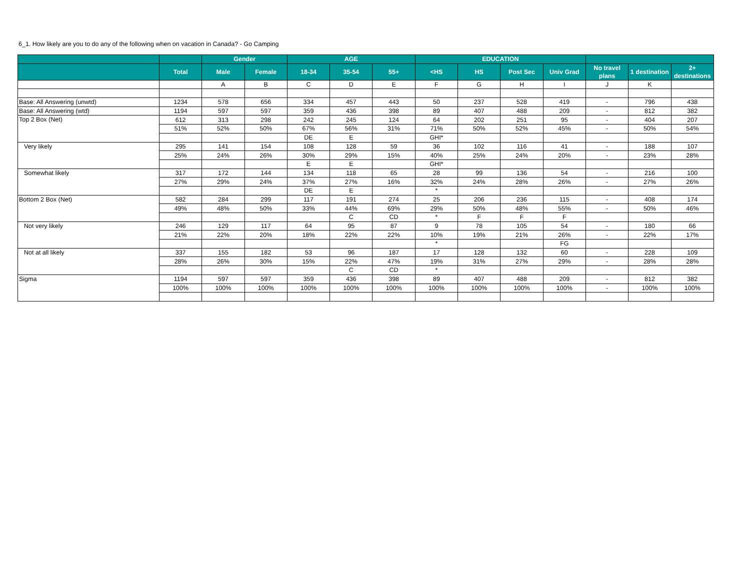6_1. How likely are you to do any of the following when on vacation in Canada? - Go Camping
| | | Gender | | AGE | | | EDUCATION | | | | | | |
| --- | --- | --- | --- | --- | --- | --- | --- | --- | --- | --- | --- | --- | --- |
| | Total | Male | Female | 18-34 | 35-54 | 55+ | <HS | HS | Post Sec | Univ Grad | No travel plans | 1 destination | 2+ destinations |
| | | A | B | C | D | E | F | G | H | I | J | K | |
| Base: All Answering (unwtd) | 1234 | 578 | 656 | 334 | 457 | 443 | 50 | 237 | 528 | 419 | - | 796 | 438 |
| Base: All Answering (wtd) | 1194 | 597 | 597 | 359 | 436 | 398 | 89 | 407 | 488 | 209 | - | 812 | 382 |
| Top 2 Box (Net) | 612 | 313 | 298 | 242 | 245 | 124 | 64 | 202 | 251 | 95 | - | 404 | 207 |
| | 51% | 52% | 50% | 67% | 56% | 31% | 71% | 50% | 52% | 45% | - | 50% | 54% |
| | | | | DE | E | | GHI* | | | | | | |
| Very likely | 295 | 141 | 154 | 108 | 128 | 59 | 36 | 102 | 116 | 41 | - | 188 | 107 |
| | 25% | 24% | 26% | 30% | 29% | 15% | 40% | 25% | 24% | 20% | - | 23% | 28% |
| | | | | E | E | | GHI* | | | | | | |
| Somewhat likely | 317 | 172 | 144 | 134 | 118 | 65 | 28 | 99 | 136 | 54 | - | 216 | 100 |
| | 27% | 29% | 24% | 37% | 27% | 16% | 32% | 24% | 28% | 26% | - | 27% | 26% |
| | | | | DE | E | | * | | | | | | |
| Bottom 2 Box (Net) | 582 | 284 | 299 | 117 | 191 | 274 | 25 | 206 | 236 | 115 | - | 408 | 174 |
| | 49% | 48% | 50% | 33% | 44% | 69% | 29% | 50% | 48% | 55% | - | 50% | 46% |
| | | | | | C | CD | * | F | F | F | | | |
| Not very likely | 246 | 129 | 117 | 64 | 95 | 87 | 9 | 78 | 105 | 54 | - | 180 | 66 |
| | 21% | 22% | 20% | 18% | 22% | 22% | 10% | 19% | 21% | 26% | - | 22% | 17% |
| | | | | | | | * | | | FG | | | |
| Not at all likely | 337 | 155 | 182 | 53 | 96 | 187 | 17 | 128 | 132 | 60 | - | 228 | 109 |
| | 28% | 26% | 30% | 15% | 22% | 47% | 19% | 31% | 27% | 29% | - | 28% | 28% |
| | | | | | C | CD | * | | | | | | |
| Sigma | 1194 | 597 | 597 | 359 | 436 | 398 | 89 | 407 | 488 | 209 | - | 812 | 382 |
| | 100% | 100% | 100% | 100% | 100% | 100% | 100% | 100% | 100% | 100% | - | 100% | 100% |